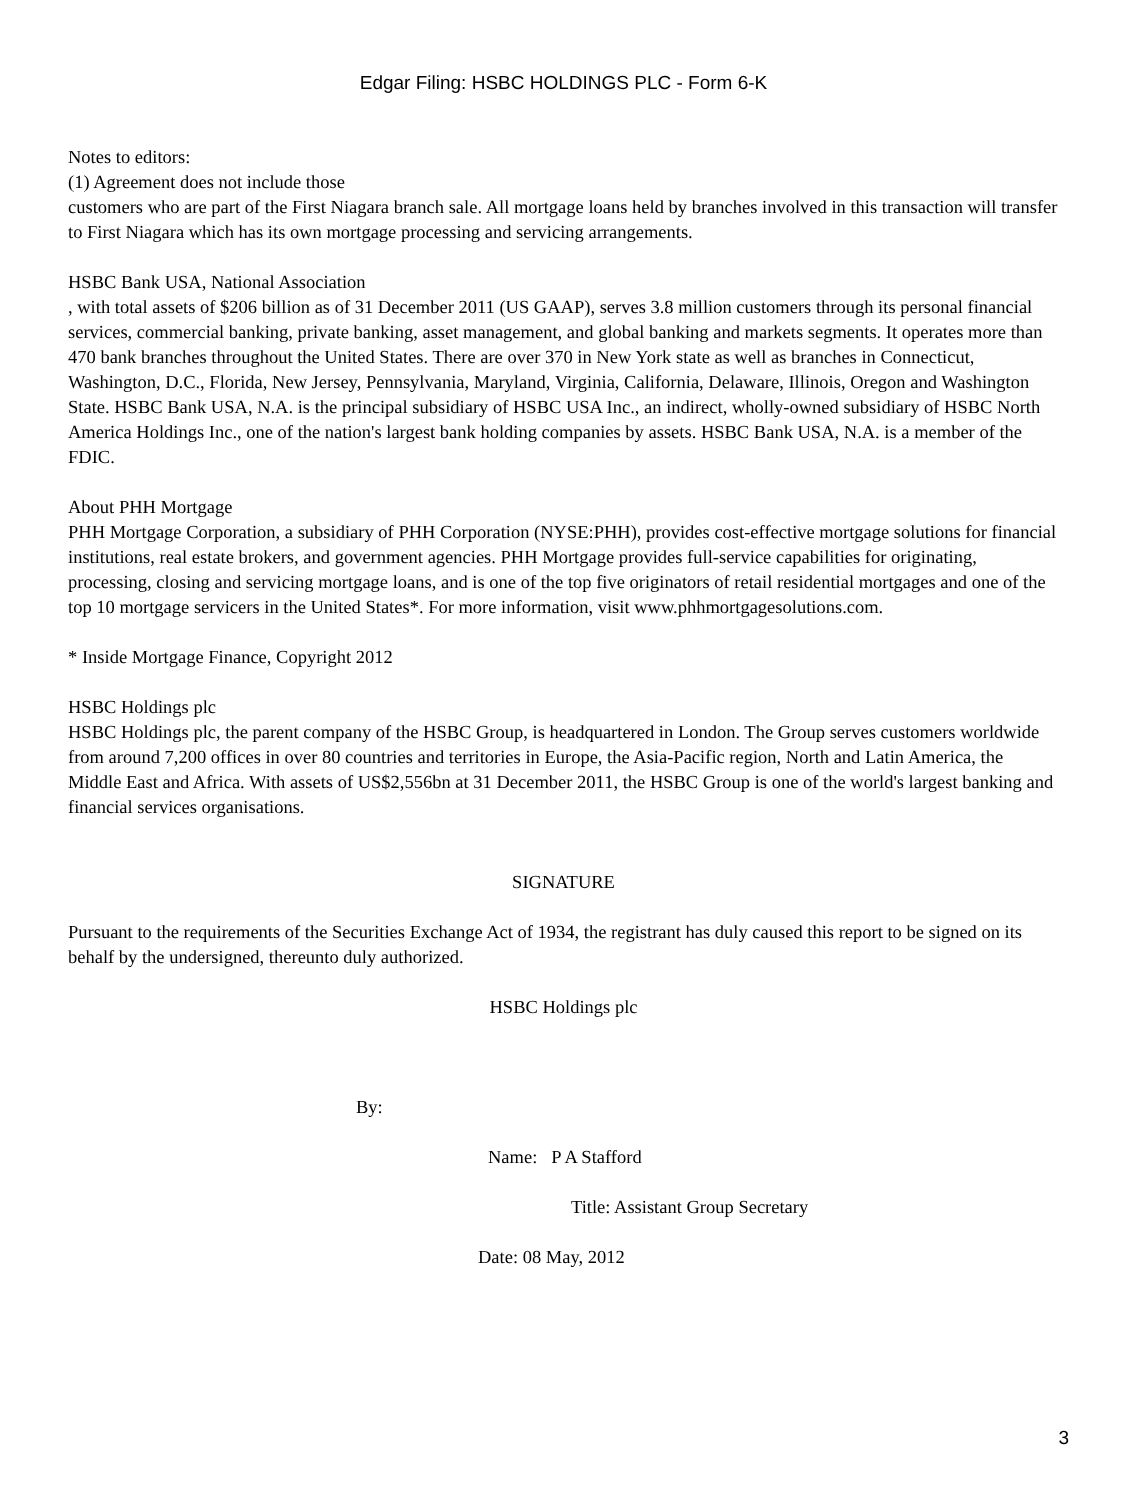Edgar Filing: HSBC HOLDINGS PLC - Form 6-K
Notes to editors:
(1) Agreement does not include those
customers who are part of the First Niagara branch sale. All mortgage loans held by branches involved in this transaction will transfer to First Niagara which has its own mortgage processing and servicing arrangements.
HSBC Bank USA, National Association
, with total assets of $206 billion as of 31 December 2011 (US GAAP), serves 3.8 million customers through its personal financial services, commercial banking, private banking, asset management, and global banking and markets segments. It operates more than 470 bank branches throughout the United States. There are over 370 in New York state as well as branches in Connecticut, Washington, D.C., Florida, New Jersey, Pennsylvania, Maryland, Virginia, California, Delaware, Illinois, Oregon and Washington State. HSBC Bank USA, N.A. is the principal subsidiary of HSBC USA Inc., an indirect, wholly-owned subsidiary of HSBC North America Holdings Inc., one of the nation's largest bank holding companies by assets. HSBC Bank USA, N.A. is a member of the FDIC.
About PHH Mortgage
PHH Mortgage Corporation, a subsidiary of PHH Corporation (NYSE:PHH), provides cost-effective mortgage solutions for financial institutions, real estate brokers, and government agencies. PHH Mortgage provides full-service capabilities for originating, processing, closing and servicing mortgage loans, and is one of the top five originators of retail residential mortgages and one of the top 10 mortgage servicers in the United States*. For more information, visit www.phhmortgagesolutions.com.
* Inside Mortgage Finance, Copyright 2012
HSBC Holdings plc
HSBC Holdings plc, the parent company of the HSBC Group, is headquartered in London. The Group serves customers worldwide from around 7,200 offices in over 80 countries and territories in Europe, the Asia-Pacific region, North and Latin America, the Middle East and Africa. With assets of US$2,556bn at 31 December 2011, the HSBC Group is one of the world's largest banking and financial services organisations.
SIGNATURE
Pursuant to the requirements of the Securities Exchange Act of 1934, the registrant has duly caused this report to be signed on its behalf by the undersigned, thereunto duly authorized.
HSBC Holdings plc
By:
Name: P A Stafford
Title: Assistant Group Secretary
Date: 08 May, 2012
3